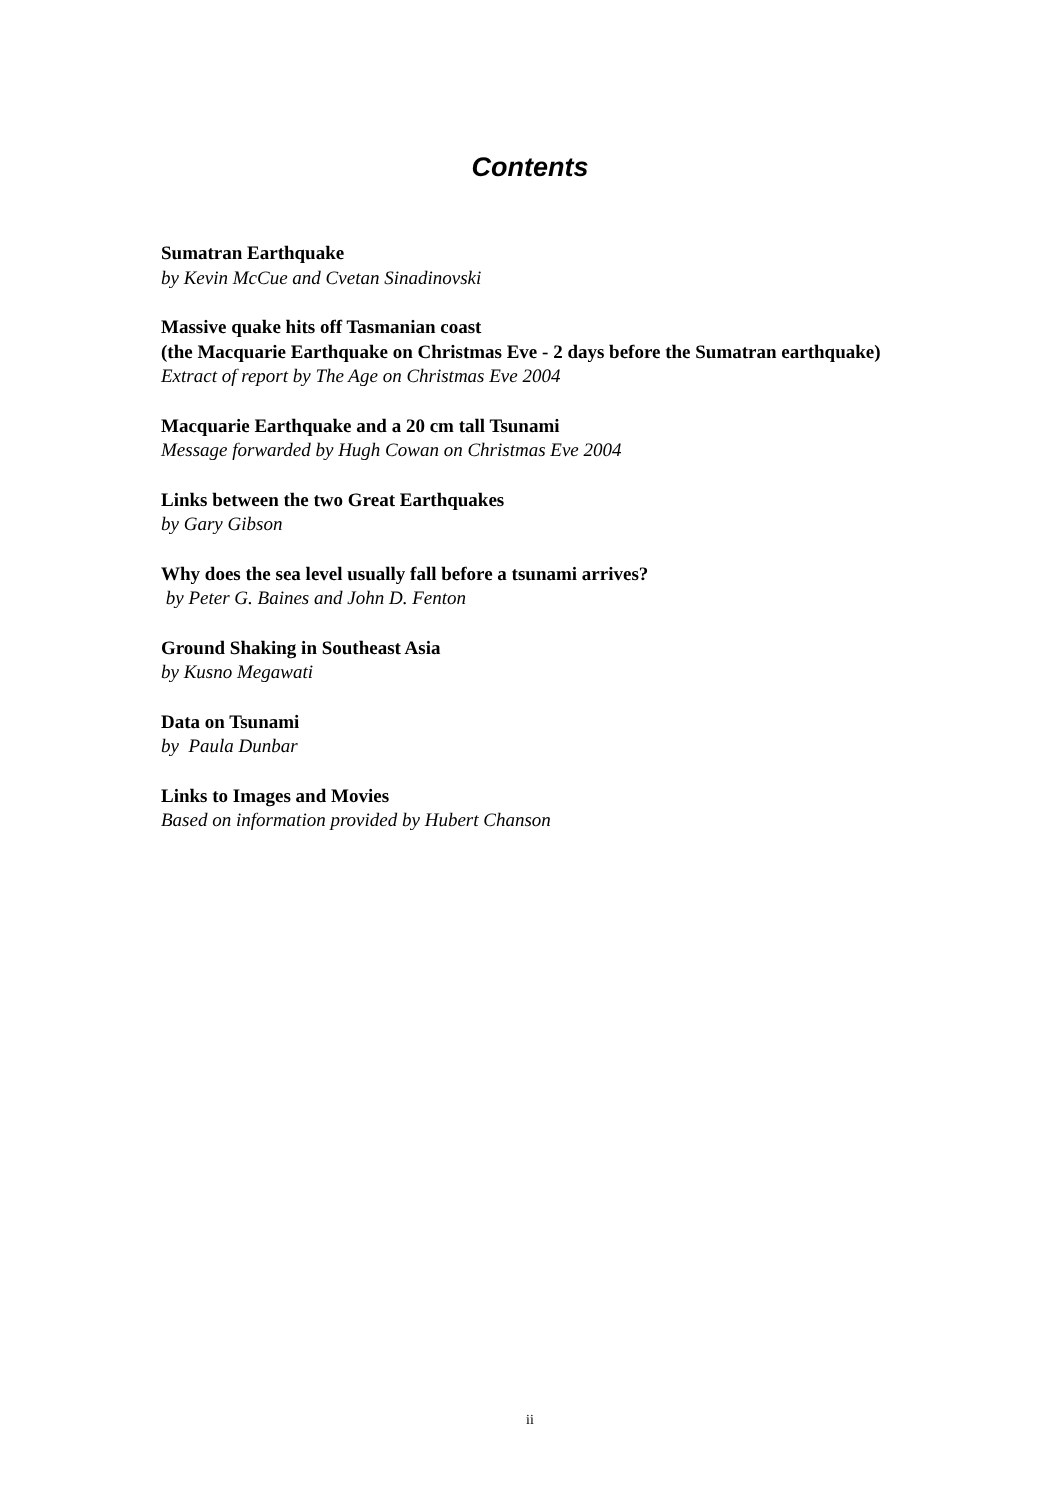Contents
Sumatran Earthquake
by Kevin McCue and Cvetan Sinadinovski
Massive quake hits off Tasmanian coast
(the Macquarie Earthquake on Christmas Eve - 2 days before the Sumatran earthquake)
Extract of report by The Age on Christmas Eve 2004
Macquarie Earthquake and a 20 cm tall Tsunami
Message forwarded by Hugh Cowan on Christmas Eve 2004
Links between the two Great Earthquakes
by Gary Gibson
Why does the sea level usually fall before a tsunami arrives?
by Peter G. Baines and John D. Fenton
Ground Shaking in Southeast Asia
by Kusno Megawati
Data on Tsunami
by Paula Dunbar
Links to Images and Movies
Based on information provided by Hubert Chanson
ii